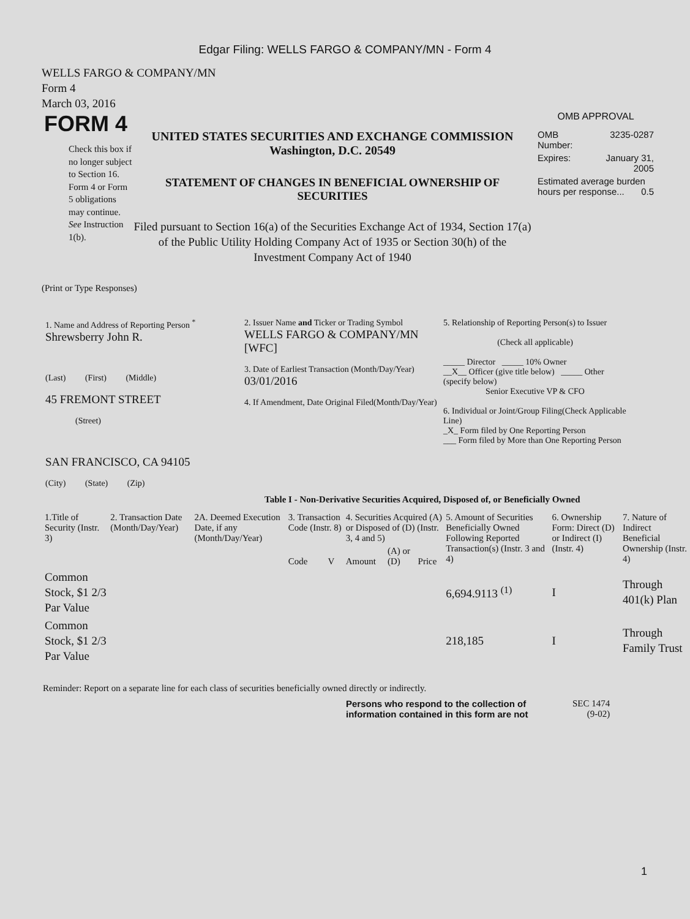Edgar Filing: WELLS FARGO & COMPANY/MN - Form 4
WELLS FARGO & COMPANY/MN
Form 4
March 03, 2016
FORM 4
Check this box if no longer subject to Section 16. Form 4 or Form 5 obligations may continue. See Instruction 1(b).
UNITED STATES SECURITIES AND EXCHANGE COMMISSION
Washington, D.C. 20549
STATEMENT OF CHANGES IN BENEFICIAL OWNERSHIP OF SECURITIES
Filed pursuant to Section 16(a) of the Securities Exchange Act of 1934, Section 17(a) of the Public Utility Holding Company Act of 1935 or Section 30(h) of the Investment Company Act of 1940
OMB APPROVAL
| OMB Number: | 3235-0287 |
| Expires: | January 31, 2005 |
| Estimated average burden hours per response... 0.5 | |
(Print or Type Responses)
1. Name and Address of Reporting Person <sup>*</sup>
Shrewsberry John R.
(Last) (First) (Middle)
45 FREMONT STREET
(Street)
SAN FRANCISCO, CA 94105
(City) (State) (Zip)
2. Issuer Name and Ticker or Trading Symbol
WELLS FARGO & COMPANY/MN [WFC]
3. Date of Earliest Transaction (Month/Day/Year)
03/01/2016
4. If Amendment, Date Original Filed(Month/Day/Year)
5. Relationship of Reporting Person(s) to Issuer
(Check all applicable)
_____ Director _____ 10% Owner
__X__ Officer (give title below) _____ Other (specify below)
Senior Executive VP & CFO
6. Individual or Joint/Group Filing(Check Applicable Line)
_X_ Form filed by One Reporting Person
___ Form filed by More than One Reporting Person
Table I - Non-Derivative Securities Acquired, Disposed of, or Beneficially Owned
| 1.Title of Security (Instr. 3) | 2. Transaction Date (Month/Day/Year) | 2A. Deemed Execution Date, if any (Month/Day/Year) | 3. Transaction Code (Instr. 8) | | 4. Securities Acquired (A) or Disposed of (D) (Instr. 3, 4 and 5) | | | 5. Amount of Securities Beneficially Owned Following Reported Transaction(s) (Instr. 3 and 4) | 6. Ownership Form: Direct (D) or Indirect (I) (Instr. 4) | 7. Nature of Indirect Beneficial Ownership (Instr. 4) |
| --- | --- | --- | --- | --- | --- | --- | --- | --- | --- | --- |
| | | | Code | V | Amount | (A) or (D) | Price | | | |
| Common Stock, $1 2/3 Par Value | | | | | | | | 6,694.9113 <sup>(1)</sup> | I | Through 401(k) Plan |
| Common Stock, $1 2/3 Par Value | | | | | | | | 218,185 | I | Through Family Trust |
Reminder: Report on a separate line for each class of securities beneficially owned directly or indirectly.
Persons who respond to the collection of information contained in this form are not
SEC 1474
(9-02)
1